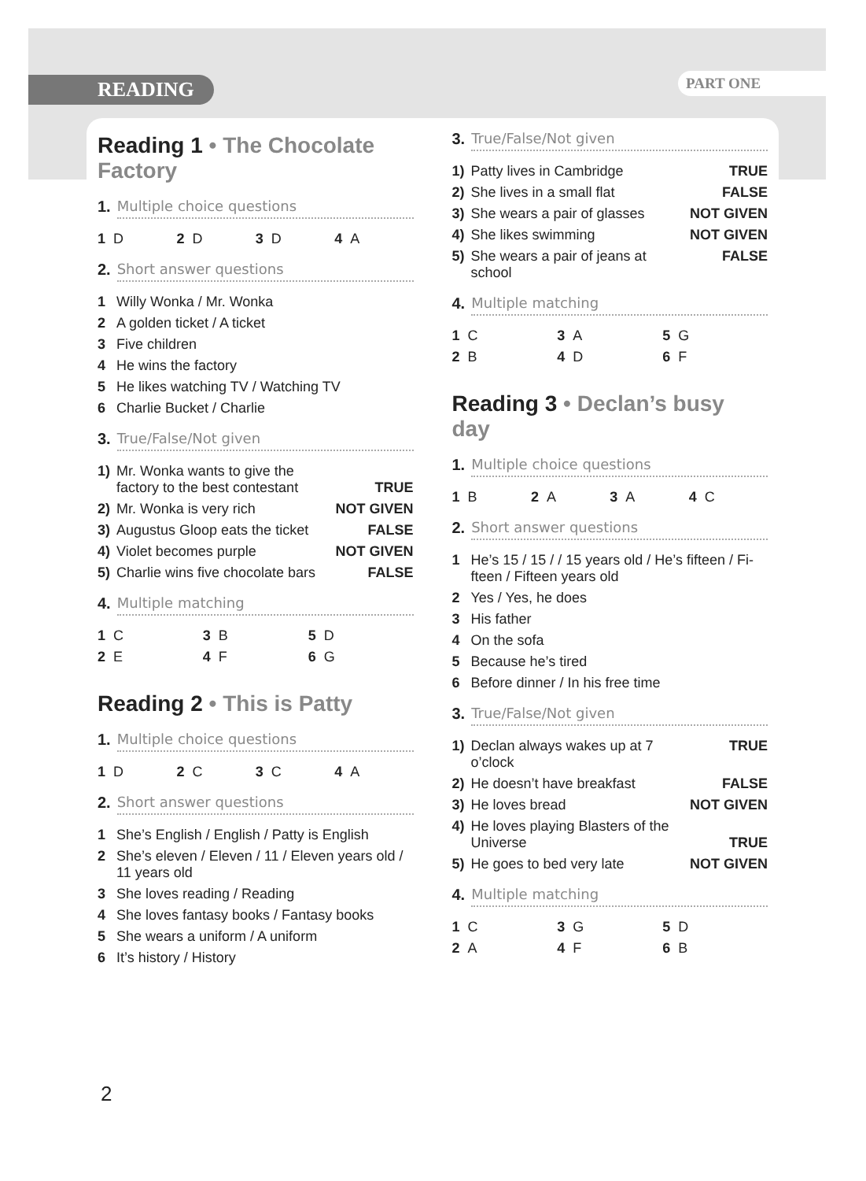READING PART ONE
Reading 1 • The Chocolate Factory
1. Multiple choice questions
| 1 D | 2 D | 3 D | 4 A |
2. Short answer questions
| 1 | Willy Wonka / Mr. Wonka |
| 2 | A golden ticket / A ticket |
| 3 | Five children |
| 4 | He wins the factory |
| 5 | He likes watching TV / Watching TV |
| 6 | Charlie Bucket / Charlie |
3. True/False/Not given
| 1) | Mr. Wonka wants to give the factory to the best contestant | TRUE |
| 2) | Mr. Wonka is very rich | NOT GIVEN |
| 3) | Augustus Gloop eats the ticket | FALSE |
| 4) | Violet becomes purple | NOT GIVEN |
| 5) | Charlie wins five chocolate bars | FALSE |
4. Multiple matching
| 1 C | 3 B | 5 D |
| 2 E | 4 F | 6 G |
Reading 2 • This is Patty
1. Multiple choice questions
| 1 D | 2 C | 3 C | 4 A |
2. Short answer questions
| 1 | She’s English / English / Patty is English |
| 2 | She’s eleven / Eleven / 11 / Eleven years old / 11 years old |
| 3 | She loves reading / Reading |
| 4 | She loves fantasy books / Fantasy books |
| 5 | She wears a uniform / A uniform |
| 6 | It’s history / History |
3. True/False/Not given
| 1) | Patty lives in Cambridge | TRUE |
| 2) | She lives in a small flat | FALSE |
| 3) | She wears a pair of glasses | NOT GIVEN |
| 4) | She likes swimming | NOT GIVEN |
| 5) | She wears a pair of jeans at school | FALSE |
4. Multiple matching
| 1 C | 3 A | 5 G |
| 2 B | 4 D | 6 F |
Reading 3 • Declan’s busy day
1. Multiple choice questions
| 1 B | 2 A | 3 A | 4 C |
2. Short answer questions
| 1 | He’s 15 / 15 / / 15 years old / He’s fifteen / Fi-fteen / Fifteen years old |
| 2 | Yes / Yes, he does |
| 3 | His father |
| 4 | On the sofa |
| 5 | Because he’s tired |
| 6 | Before dinner / In his free time |
3. True/False/Not given
| 1) | Declan always wakes up at 7 o’clock | TRUE |
| 2) | He doesn’t have breakfast | FALSE |
| 3) | He loves bread | NOT GIVEN |
| 4) | He loves playing Blasters of the Universe | TRUE |
| 5) | He goes to bed very late | NOT GIVEN |
4. Multiple matching
| 1 C | 3 G | 5 D |
| 2 A | 4 F | 6 B |
2